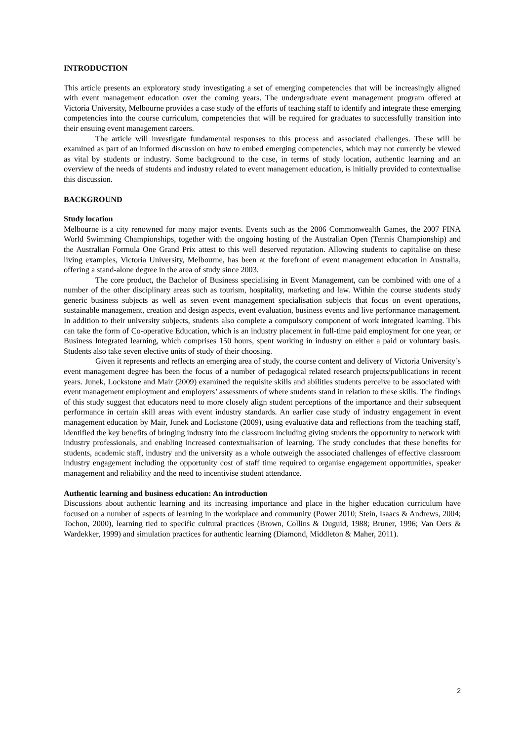INTRODUCTION
This article presents an exploratory study investigating a set of emerging competencies that will be increasingly aligned with event management education over the coming years. The undergraduate event management program offered at Victoria University, Melbourne provides a case study of the efforts of teaching staff to identify and integrate these emerging competencies into the course curriculum, competencies that will be required for graduates to successfully transition into their ensuing event management careers.
The article will investigate fundamental responses to this process and associated challenges. These will be examined as part of an informed discussion on how to embed emerging competencies, which may not currently be viewed as vital by students or industry. Some background to the case, in terms of study location, authentic learning and an overview of the needs of students and industry related to event management education, is initially provided to contextualise this discussion.
BACKGROUND
Study location
Melbourne is a city renowned for many major events. Events such as the 2006 Commonwealth Games, the 2007 FINA World Swimming Championships, together with the ongoing hosting of the Australian Open (Tennis Championship) and the Australian Formula One Grand Prix attest to this well deserved reputation. Allowing students to capitalise on these living examples, Victoria University, Melbourne, has been at the forefront of event management education in Australia, offering a stand-alone degree in the area of study since 2003.
The core product, the Bachelor of Business specialising in Event Management, can be combined with one of a number of the other disciplinary areas such as tourism, hospitality, marketing and law. Within the course students study generic business subjects as well as seven event management specialisation subjects that focus on event operations, sustainable management, creation and design aspects, event evaluation, business events and live performance management. In addition to their university subjects, students also complete a compulsory component of work integrated learning. This can take the form of Co-operative Education, which is an industry placement in full-time paid employment for one year, or Business Integrated learning, which comprises 150 hours, spent working in industry on either a paid or voluntary basis. Students also take seven elective units of study of their choosing.
Given it represents and reflects an emerging area of study, the course content and delivery of Victoria University’s event management degree has been the focus of a number of pedagogical related research projects/publications in recent years. Junek, Lockstone and Mair (2009) examined the requisite skills and abilities students perceive to be associated with event management employment and employers’ assessments of where students stand in relation to these skills. The findings of this study suggest that educators need to more closely align student perceptions of the importance and their subsequent performance in certain skill areas with event industry standards. An earlier case study of industry engagement in event management education by Mair, Junek and Lockstone (2009), using evaluative data and reflections from the teaching staff, identified the key benefits of bringing industry into the classroom including giving students the opportunity to network with industry professionals, and enabling increased contextualisation of learning. The study concludes that these benefits for students, academic staff, industry and the university as a whole outweigh the associated challenges of effective classroom industry engagement including the opportunity cost of staff time required to organise engagement opportunities, speaker management and reliability and the need to incentivise student attendance.
Authentic learning and business education: An introduction
Discussions about authentic learning and its increasing importance and place in the higher education curriculum have focused on a number of aspects of learning in the workplace and community (Power 2010; Stein, Isaacs & Andrews, 2004; Tochon, 2000), learning tied to specific cultural practices (Brown, Collins & Duguid, 1988; Bruner, 1996; Van Oers & Wardekker, 1999) and simulation practices for authentic learning (Diamond, Middleton & Maher, 2011).
2